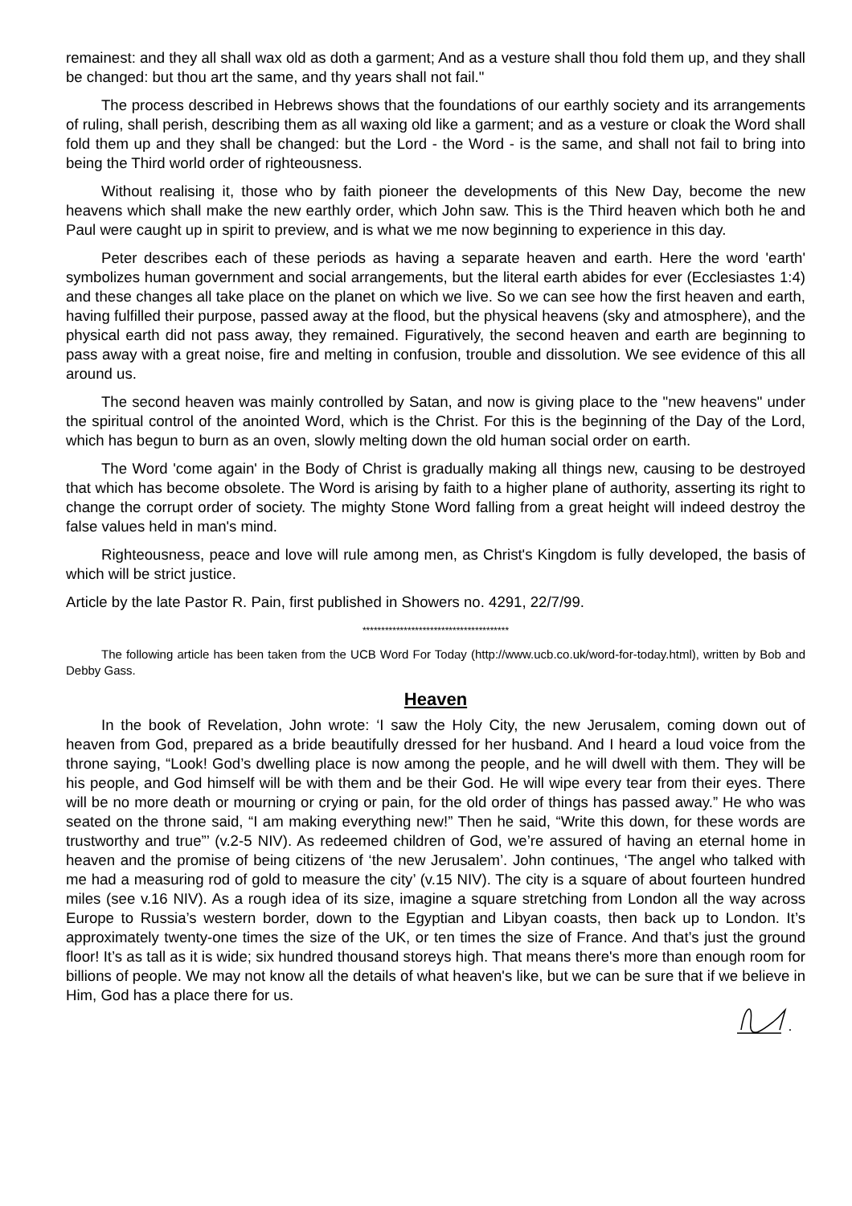remainest: and they all shall wax old as doth a garment; And as a vesture shall thou fold them up, and they shall be changed: but thou art the same, and thy years shall not fail."
The process described in Hebrews shows that the foundations of our earthly society and its arrangements of ruling, shall perish, describing them as all waxing old like a garment; and as a vesture or cloak the Word shall fold them up and they shall be changed: but the Lord - the Word - is the same, and shall not fail to bring into being the Third world order of righteousness.
Without realising it, those who by faith pioneer the developments of this New Day, become the new heavens which shall make the new earthly order, which John saw. This is the Third heaven which both he and Paul were caught up in spirit to preview, and is what we me now beginning to experience in this day.
Peter describes each of these periods as having a separate heaven and earth. Here the word 'earth' symbolizes human government and social arrangements, but the literal earth abides for ever (Ecclesiastes 1:4) and these changes all take place on the planet on which we live. So we can see how the first heaven and earth, having fulfilled their purpose, passed away at the flood, but the physical heavens (sky and atmosphere), and the physical earth did not pass away, they remained. Figuratively, the second heaven and earth are beginning to pass away with a great noise, fire and melting in confusion, trouble and dissolution. We see evidence of this all around us.
The second heaven was mainly controlled by Satan, and now is giving place to the "new heavens" under the spiritual control of the anointed Word, which is the Christ. For this is the beginning of the Day of the Lord, which has begun to burn as an oven, slowly melting down the old human social order on earth.
The Word 'come again' in the Body of Christ is gradually making all things new, causing to be destroyed that which has become obsolete. The Word is arising by faith to a higher plane of authority, asserting its right to change the corrupt order of society. The mighty Stone Word falling from a great height will indeed destroy the false values held in man's mind.
Righteousness, peace and love will rule among men, as Christ's Kingdom is fully developed, the basis of which will be strict justice.
Article by the late Pastor R. Pain, first published in Showers no. 4291, 22/7/99.
***************************************
The following article has been taken from the UCB Word For Today (http://www.ucb.co.uk/word-for-today.html), written by Bob and Debby Gass.
Heaven
In the book of Revelation, John wrote: ‘I saw the Holy City, the new Jerusalem, coming down out of heaven from God, prepared as a bride beautifully dressed for her husband. And I heard a loud voice from the throne saying, “Look! God’s dwelling place is now among the people, and he will dwell with them. They will be his people, and God himself will be with them and be their God. He will wipe every tear from their eyes. There will be no more death or mourning or crying or pain, for the old order of things has passed away.” He who was seated on the throne said, “I am making everything new!” Then he said, “Write this down, for these words are trustworthy and true”’ (v.2-5 NIV). As redeemed children of God, we’re assured of having an eternal home in heaven and the promise of being citizens of ‘the new Jerusalem’. John continues, ‘The angel who talked with me had a measuring rod of gold to measure the city’ (v.15 NIV). The city is a square of about fourteen hundred miles (see v.16 NIV). As a rough idea of its size, imagine a square stretching from London all the way across Europe to Russia’s western border, down to the Egyptian and Libyan coasts, then back up to London. It’s approximately twenty-one times the size of the UK, or ten times the size of France. And that’s just the ground floor! It’s as tall as it is wide; six hundred thousand storeys high. That means there's more than enough room for billions of people. We may not know all the details of what heaven's like, but we can be sure that if we believe in Him, God has a place there for us.